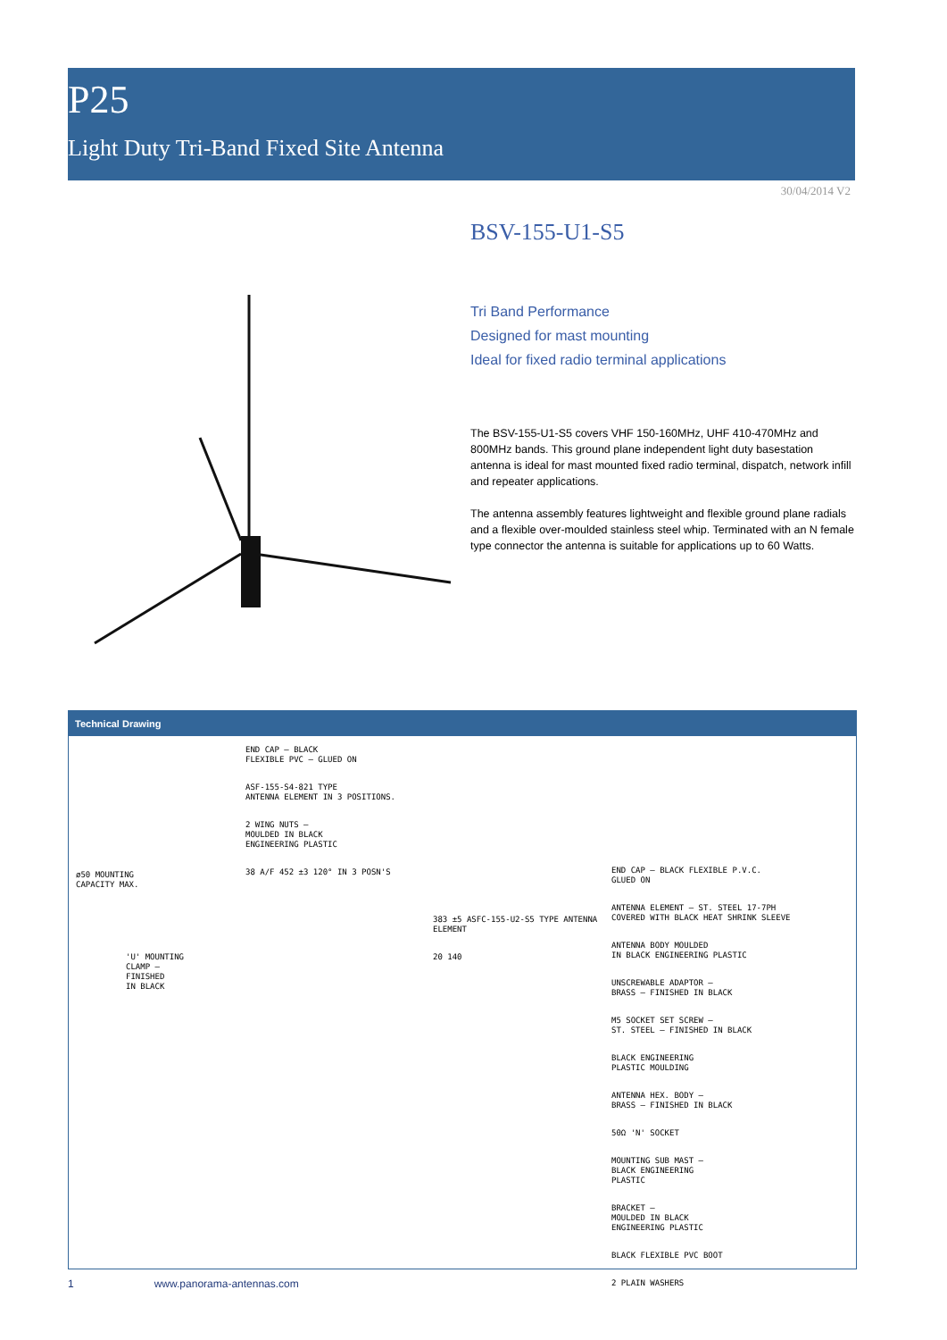P25
Light Duty Tri-Band Fixed Site Antenna
30/04/2014 V2
BSV-155-U1-S5
Tri Band Performance
Designed for mast mounting
Ideal for fixed radio terminal applications
The BSV-155-U1-S5 covers VHF 150-160MHz, UHF 410-470MHz and 800MHz bands. This ground plane independent light duty basestation antenna is ideal for mast mounted fixed radio terminal, dispatch, network infill and repeater applications.
The antenna assembly features lightweight and flexible ground plane radials and a flexible over-moulded stainless steel whip. Terminated with an N female type connector the antenna is suitable for applications up to 60 Watts.
Technical Drawing
ø50 MOUNTING
CAPACITY MAX.
'U' MOUNTING
CLAMP –
FINISHED
IN BLACK
END CAP – BLACK
FLEXIBLE PVC – GLUED ON
ASF-155-S4-821 TYPE
ANTENNA ELEMENT IN 3 POSITIONS.
2 WING NUTS –
MOULDED IN BLACK
ENGINEERING PLASTIC
38 A/F 452 ±3 120° IN 3 POSN'S
383 ±5 ASFC-155-U2-S5 TYPE ANTENNA ELEMENT
20 140
END CAP – BLACK FLEXIBLE P.V.C.
GLUED ON
ANTENNA ELEMENT – ST. STEEL 17-7PH
COVERED WITH BLACK HEAT SHRINK SLEEVE
ANTENNA BODY MOULDED
IN BLACK ENGINEERING PLASTIC
UNSCREWABLE ADAPTOR –
BRASS – FINISHED IN BLACK
M5 SOCKET SET SCREW –
ST. STEEL – FINISHED IN BLACK
BLACK ENGINEERING
PLASTIC MOULDING
ANTENNA HEX. BODY –
BRASS – FINISHED IN BLACK
50Ω 'N' SOCKET
MOUNTING SUB MAST –
BLACK ENGINEERING
PLASTIC
BRACKET –
MOULDED IN BLACK
ENGINEERING PLASTIC
BLACK FLEXIBLE PVC BOOT
2 PLAIN WASHERS
1 www.panorama-antennas.com